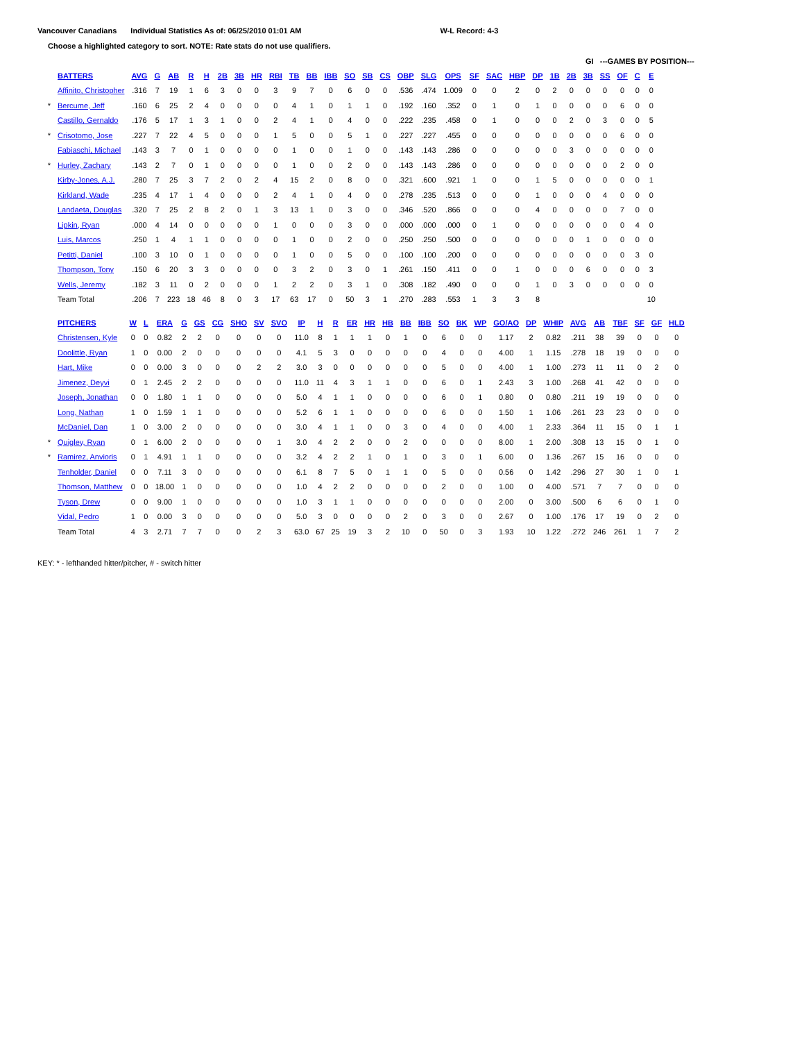Vancouver Canadians Individual Statistics As of: 06/25/2010 01:01 AM W-L Record: 4-3
Choose a highlighted category to sort. NOTE: Rate stats do not use qualifiers.
GI ---GAMES BY POSITION---
| | BATTERS | AVG | G | AB | R | H | 2B | 3B | HR | RBI | TB | BB | IBB | SO | SB | CS | OBP | SLG | OPS | SF | SAC | HBP | DP | 1B | 2B | 3B | SS | OF | C | E |
| --- | --- | --- | --- | --- | --- | --- | --- | --- | --- | --- | --- | --- | --- | --- | --- | --- | --- | --- | --- | --- | --- | --- | --- | --- | --- | --- | --- | --- | --- | --- |
| | Affinito, Christopher | .316 | 7 | 19 | 1 | 6 | 3 | 0 | 0 | 3 | 9 | 7 | 0 | 6 | 0 | 0 | .536 | .474 | 1.009 | 0 | 0 | 2 | 0 | 2 | 0 | 0 | 0 | 0 | 0 | 0 |
| * | Bercume, Jeff | .160 | 6 | 25 | 2 | 4 | 0 | 0 | 0 | 0 | 4 | 1 | 0 | 1 | 1 | 0 | .192 | .160 | .352 | 0 | 1 | 0 | 1 | 0 | 0 | 0 | 0 | 6 | 0 | 0 |
| | Castillo, Gernaldo | .176 | 5 | 17 | 1 | 3 | 1 | 0 | 0 | 2 | 4 | 1 | 0 | 4 | 0 | 0 | .222 | .235 | .458 | 0 | 1 | 0 | 0 | 0 | 2 | 0 | 3 | 0 | 0 | 5 |
| * | Crisotomo, Jose | .227 | 7 | 22 | 4 | 5 | 0 | 0 | 0 | 1 | 5 | 0 | 0 | 5 | 1 | 0 | .227 | .227 | .455 | 0 | 0 | 0 | 0 | 0 | 0 | 0 | 0 | 6 | 0 | 0 |
| | Fabiaschi, Michael | .143 | 3 | 7 | 0 | 1 | 0 | 0 | 0 | 0 | 1 | 0 | 0 | 1 | 0 | 0 | .143 | .143 | .286 | 0 | 0 | 0 | 0 | 0 | 3 | 0 | 0 | 0 | 0 | 0 |
| * | Hurley, Zachary | .143 | 2 | 7 | 0 | 1 | 0 | 0 | 0 | 0 | 1 | 0 | 0 | 2 | 0 | 0 | .143 | .143 | .286 | 0 | 0 | 0 | 0 | 0 | 0 | 0 | 0 | 2 | 0 | 0 |
| | Kirby-Jones, A.J. | .280 | 7 | 25 | 3 | 7 | 2 | 0 | 2 | 4 | 15 | 2 | 0 | 8 | 0 | 0 | .321 | .600 | .921 | 1 | 0 | 0 | 1 | 5 | 0 | 0 | 0 | 0 | 0 | 1 |
| | Kirkland, Wade | .235 | 4 | 17 | 1 | 4 | 0 | 0 | 0 | 2 | 4 | 1 | 0 | 4 | 0 | 0 | .278 | .235 | .513 | 0 | 0 | 0 | 1 | 0 | 0 | 0 | 4 | 0 | 0 | 0 |
| | Landaeta, Douglas | .320 | 7 | 25 | 2 | 8 | 2 | 0 | 1 | 3 | 13 | 1 | 0 | 3 | 0 | 0 | .346 | .520 | .866 | 0 | 0 | 0 | 4 | 0 | 0 | 0 | 0 | 7 | 0 | 0 |
| | Lipkin, Ryan | .000 | 4 | 14 | 0 | 0 | 0 | 0 | 0 | 1 | 0 | 0 | 0 | 3 | 0 | 0 | .000 | .000 | .000 | 0 | 1 | 0 | 0 | 0 | 0 | 0 | 0 | 0 | 4 | 0 |
| | Luis, Marcos | .250 | 1 | 4 | 1 | 1 | 0 | 0 | 0 | 0 | 1 | 0 | 0 | 2 | 0 | 0 | .250 | .250 | .500 | 0 | 0 | 0 | 0 | 0 | 0 | 1 | 0 | 0 | 0 | 0 |
| | Petitti, Daniel | .100 | 3 | 10 | 0 | 1 | 0 | 0 | 0 | 0 | 1 | 0 | 0 | 5 | 0 | 0 | .100 | .100 | .200 | 0 | 0 | 0 | 0 | 0 | 0 | 0 | 0 | 0 | 3 | 0 |
| | Thompson, Tony | .150 | 6 | 20 | 3 | 3 | 0 | 0 | 0 | 0 | 3 | 2 | 0 | 3 | 0 | 1 | .261 | .150 | .411 | 0 | 0 | 1 | 0 | 0 | 0 | 6 | 0 | 0 | 0 | 3 |
| | Wells, Jeremy | .182 | 3 | 11 | 0 | 2 | 0 | 0 | 0 | 1 | 2 | 2 | 0 | 3 | 1 | 0 | .308 | .182 | .490 | 0 | 0 | 0 | 1 | 0 | 3 | 0 | 0 | 0 | 0 | 0 |
| | Team Total | .206 | 7 | 223 | 18 | 46 | 8 | 0 | 3 | 17 | 63 | 17 | 0 | 50 | 3 | 1 | .270 | .283 | .553 | 1 | 3 | 3 | 8 | | | | | | | 10 |
| | PITCHERS | W | L | ERA | G | GS | CG | SHO | SV | SVO | IP | H | R | ER | HR | HB | BB | IBB | SO | BK | WP | GO/AO | DP | WHIP | AVG | AB | TBF | SF | GF | HLD |
| --- | --- | --- | --- | --- | --- | --- | --- | --- | --- | --- | --- | --- | --- | --- | --- | --- | --- | --- | --- | --- | --- | --- | --- | --- | --- | --- | --- | --- | --- | --- |
| | Christensen, Kyle | 0 | 0 | 0.82 | 2 | 2 | 0 | 0 | 0 | 0 | 11.0 | 8 | 1 | 1 | 1 | 0 | 1 | 0 | 6 | 0 | 0 | 1.17 | 2 | 0.82 | .211 | 38 | 39 | 0 | 0 | 0 |
| | Doolittle, Ryan | 1 | 0 | 0.00 | 2 | 0 | 0 | 0 | 0 | 0 | 4.1 | 5 | 3 | 0 | 0 | 0 | 0 | 0 | 4 | 0 | 0 | 4.00 | 1 | 1.15 | .278 | 18 | 19 | 0 | 0 | 0 |
| | Hart, Mike | 0 | 0 | 0.00 | 3 | 0 | 0 | 0 | 2 | 2 | 3.0 | 3 | 0 | 0 | 0 | 0 | 0 | 0 | 5 | 0 | 0 | 4.00 | 1 | 1.00 | .273 | 11 | 11 | 0 | 2 | 0 |
| | Jimenez, Deyvi | 0 | 1 | 2.45 | 2 | 2 | 0 | 0 | 0 | 0 | 11.0 | 11 | 4 | 3 | 1 | 1 | 0 | 0 | 6 | 0 | 1 | 2.43 | 3 | 1.00 | .268 | 41 | 42 | 0 | 0 | 0 |
| | Joseph, Jonathan | 0 | 0 | 1.80 | 1 | 1 | 0 | 0 | 0 | 0 | 5.0 | 4 | 1 | 1 | 0 | 0 | 0 | 0 | 6 | 0 | 1 | 0.80 | 0 | 0.80 | .211 | 19 | 19 | 0 | 0 | 0 |
| | Long, Nathan | 1 | 0 | 1.59 | 1 | 1 | 0 | 0 | 0 | 0 | 5.2 | 6 | 1 | 1 | 0 | 0 | 0 | 0 | 6 | 0 | 0 | 1.50 | 1 | 1.06 | .261 | 23 | 23 | 0 | 0 | 0 |
| | McDaniel, Dan | 1 | 0 | 3.00 | 2 | 0 | 0 | 0 | 0 | 0 | 3.0 | 4 | 1 | 1 | 0 | 0 | 3 | 0 | 4 | 0 | 0 | 4.00 | 1 | 2.33 | .364 | 11 | 15 | 0 | 1 | 1 |
| * | Quigley, Ryan | 0 | 1 | 6.00 | 2 | 0 | 0 | 0 | 0 | 1 | 3.0 | 4 | 2 | 2 | 0 | 0 | 2 | 0 | 0 | 0 | 0 | 8.00 | 1 | 2.00 | .308 | 13 | 15 | 0 | 1 | 0 |
| * | Ramirez, Anvioris | 0 | 1 | 4.91 | 1 | 1 | 0 | 0 | 0 | 0 | 3.2 | 4 | 2 | 2 | 1 | 0 | 1 | 0 | 3 | 0 | 1 | 6.00 | 0 | 1.36 | .267 | 15 | 16 | 0 | 0 | 0 |
| | Tenholder, Daniel | 0 | 0 | 7.11 | 3 | 0 | 0 | 0 | 0 | 0 | 6.1 | 8 | 7 | 5 | 0 | 1 | 1 | 0 | 5 | 0 | 0 | 0.56 | 0 | 1.42 | .296 | 27 | 30 | 1 | 0 | 1 |
| | Thomson, Matthew | 0 | 0 | 18.00 | 1 | 0 | 0 | 0 | 0 | 0 | 1.0 | 4 | 2 | 2 | 0 | 0 | 0 | 0 | 2 | 0 | 0 | 1.00 | 0 | 4.00 | .571 | 7 | 7 | 0 | 0 | 0 |
| | Tyson, Drew | 0 | 0 | 9.00 | 1 | 0 | 0 | 0 | 0 | 0 | 1.0 | 3 | 1 | 1 | 0 | 0 | 0 | 0 | 0 | 0 | 0 | 2.00 | 0 | 3.00 | .500 | 6 | 6 | 0 | 1 | 0 |
| | Vidal, Pedro | 1 | 0 | 0.00 | 3 | 0 | 0 | 0 | 0 | 0 | 5.0 | 3 | 0 | 0 | 0 | 0 | 2 | 0 | 3 | 0 | 0 | 2.67 | 0 | 1.00 | .176 | 17 | 19 | 0 | 2 | 0 |
| | Team Total | 4 | 3 | 2.71 | 7 | 7 | 0 | 0 | 2 | 3 | 63.0 | 67 | 25 | 19 | 3 | 2 | 10 | 0 | 50 | 0 | 3 | 1.93 | 10 | 1.22 | .272 | 246 | 261 | 1 | 7 | 2 |
KEY: * - lefthanded hitter/pitcher, # - switch hitter